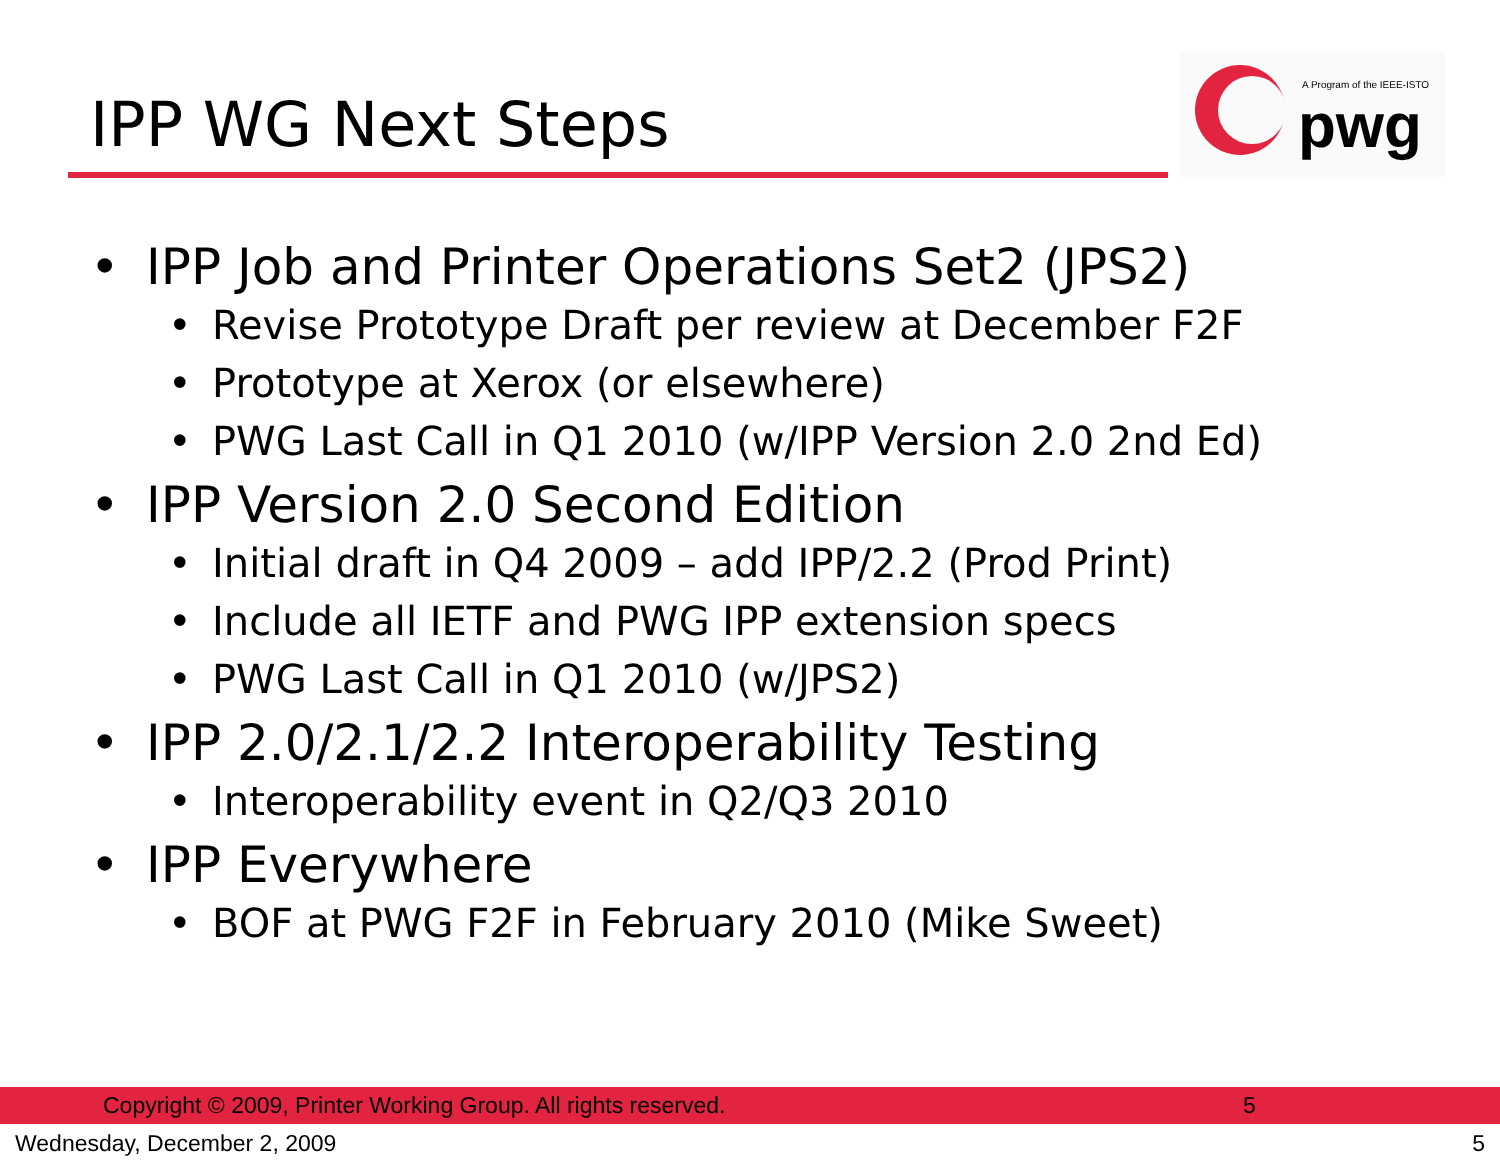IPP WG Next Steps
A Program of the IEEE-ISTO
pwg
• IPP Job and Printer Operations Set2 (JPS2)
• Revise Prototype Draft per review at December F2F
• Prototype at Xerox (or elsewhere)
• PWG Last Call in Q1 2010 (w/IPP Version 2.0 2nd Ed)
• IPP Version 2.0 Second Edition
• Initial draft in Q4 2009 – add IPP/2.2 (Prod Print)
• Include all IETF and PWG IPP extension specs
• PWG Last Call in Q1 2010 (w/JPS2)
• IPP 2.0/2.1/2.2 Interoperability Testing
• Interoperability event in Q2/Q3 2010
• IPP Everywhere
• BOF at PWG F2F in February 2010 (Mike Sweet)
Copyright © 2009, Printer Working Group. All rights reserved. 5
Wednesday, December 2, 2009 5